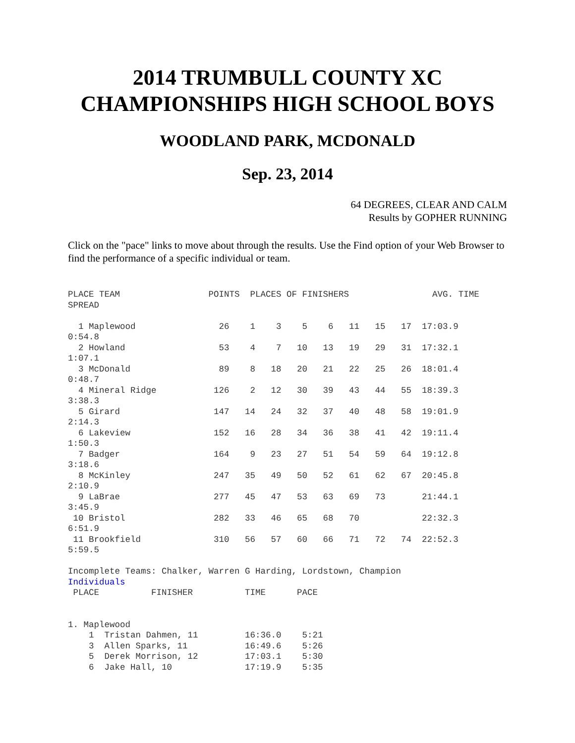2014 TRUMBULL COUNTY XC CHAMPIONSHIPS HIGH SCHOOL BOYS
WOODLAND PARK, MCDONALD
Sep. 23, 2014
64 DEGREES, CLEAR AND CALM
Results by GOPHER RUNNING
Click on the "pace" links to move about through the results. Use the Find option of your Web Browser to find the performance of a specific individual or team.
PLACE TEAM                 POINTS  PLACES OF FINISHERS                AVG. TIME
SPREAD

  1 Maplewood                26    1    3    5    6   11   15   17  17:03.9
0:54.8
  2 Howland                  53    4    7   10   13   19   29   31  17:32.1
1:07.1
  3 McDonald                 89    8   18   20   21   22   25   26  18:01.4
0:48.7
  4 Mineral Ridge           126    2   12   30   39   43   44   55  18:39.3
3:38.3
  5 Girard                  147   14   24   32   37   40   48   58  19:01.9
2:14.3
  6 Lakeview                152   16   28   34   36   38   41   42  19:11.4
1:50.3
  7 Badger                  164    9   23   27   51   54   59   64  19:12.8
3:18.6
  8 McKinley                247   35   49   50   52   61   62   67  20:45.8
2:10.9
  9 LaBrae                  277   45   47   53   63   69   73       21:44.1
3:45.9
 10 Bristol                 282   33   46   65   68   70            22:32.3
6:51.9
 11 Brookfield              310   56   57   60   66   71   72   74  22:52.3
5:59.5

Incomplete Teams: Chalker, Warren G Harding, Lordstown, Champion
Individuals
 PLACE          FINISHER          TIME      PACE


1. Maplewood
    1  Tristan Dahmen, 11         16:36.0    5:21
    3  Allen Sparks, 11           16:49.6    5:26
    5  Derek Morrison, 12         17:03.1    5:30
    6  Jake Hall, 10              17:19.9    5:35